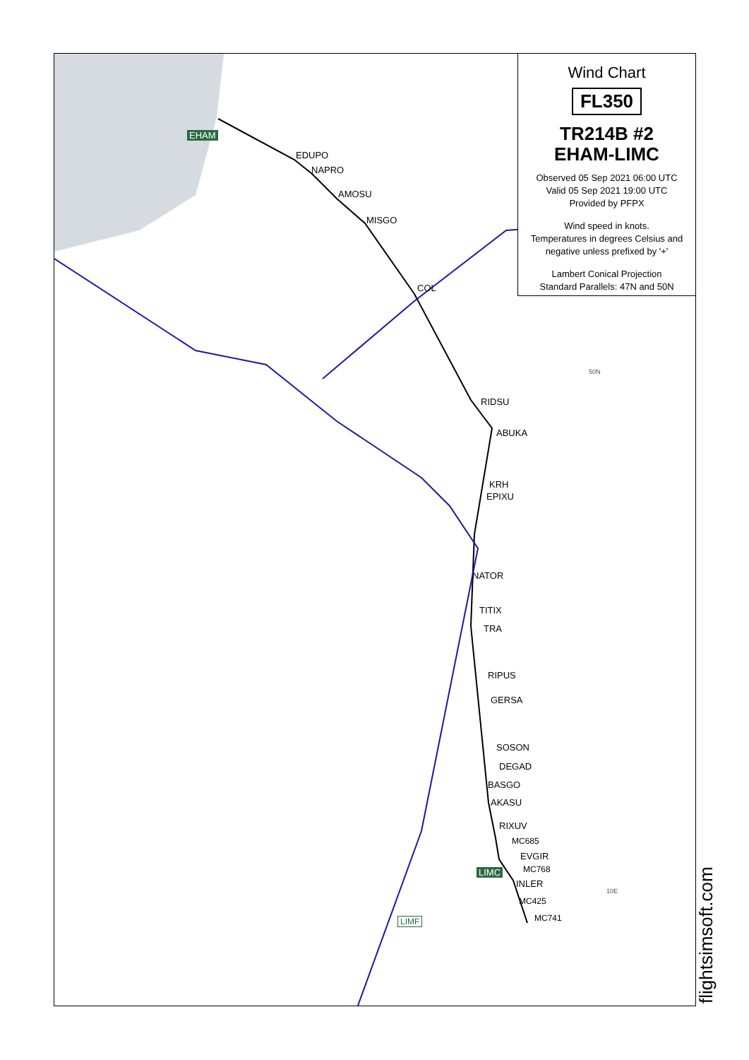EHAM
LIMC
LIMF
EDUPO
NAPRO
AMOSU
MISGO
COL
RIDSU
ABUKA
KRH
EPIXU
NATOR
TITIX
TRA
RIPUS
GERSA
SOSON
DEGAD
BASGO
AKASU
RIXUV
MC685
EVGIR
MC768
INLER
MC425
MC741
50N
10E
Wind Chart
FL350
TR214B #2
EHAM-LIMC
Observed 05 Sep 2021 06:00 UTC
Valid 05 Sep 2021 19:00 UTC
Provided by PFPX
Wind speed in knots.
Temperatures in degrees Celsius and negative unless prefixed by '+'
Lambert Conical Projection
Standard Parallels: 47N and 50N
flightsimsoft.com